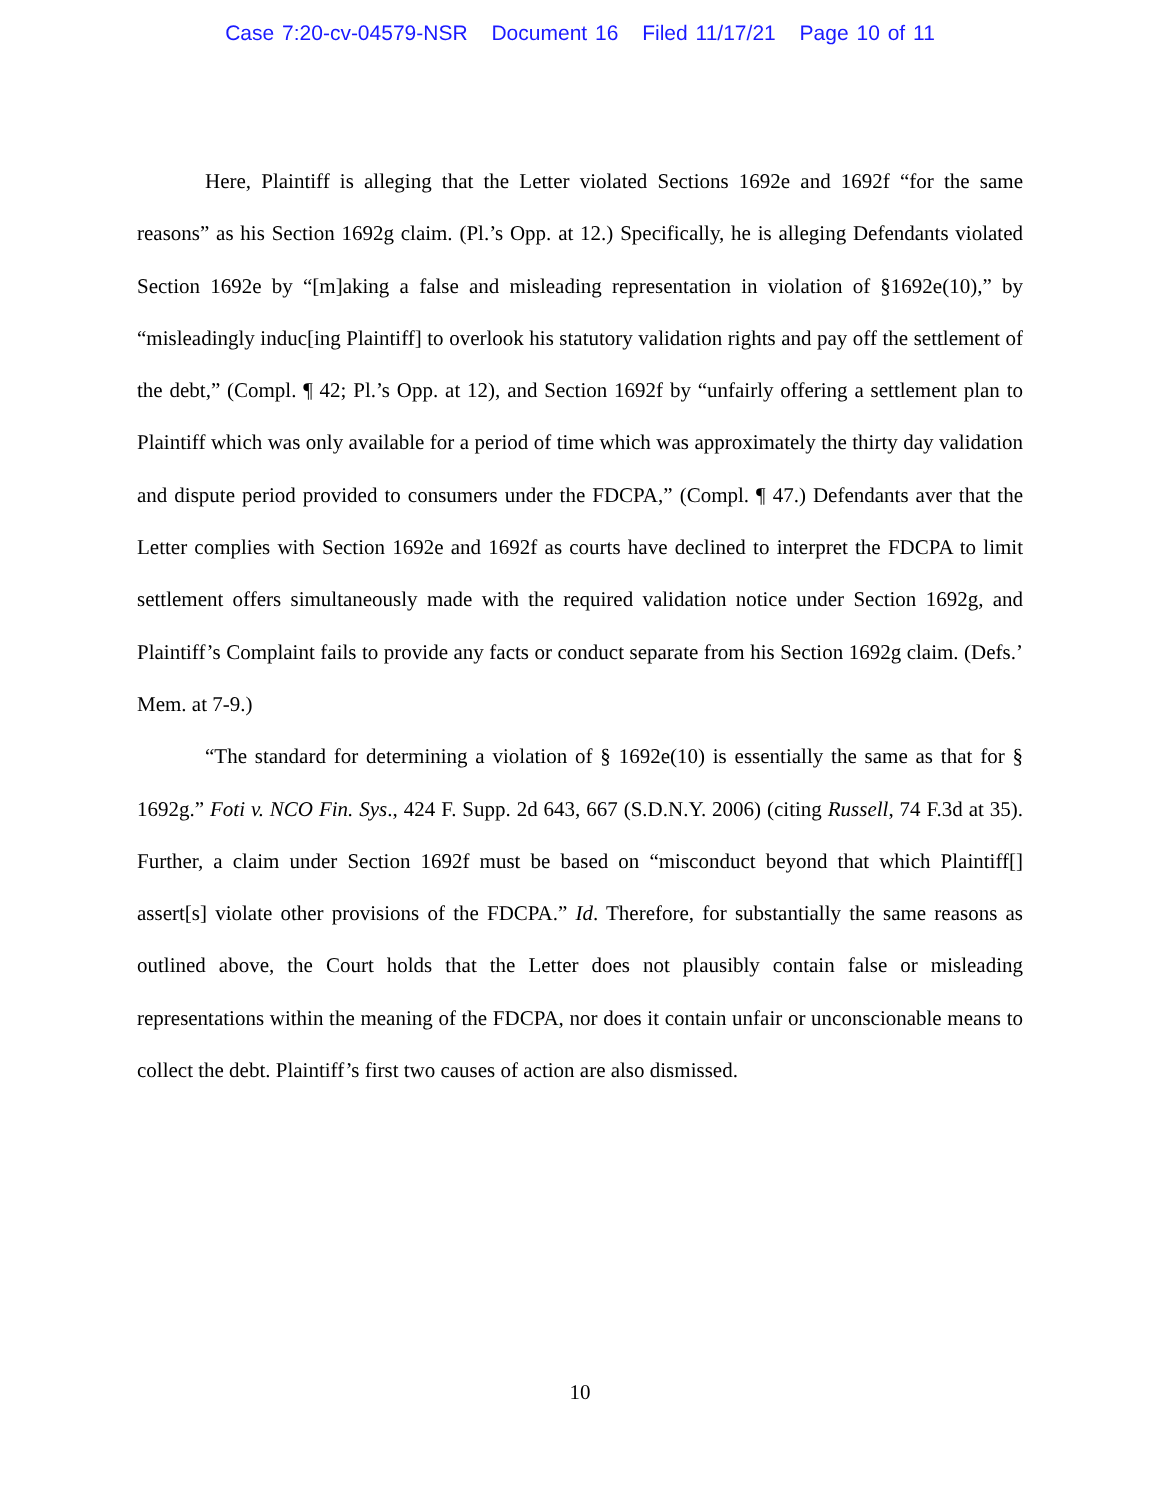Case 7:20-cv-04579-NSR Document 16 Filed 11/17/21 Page 10 of 11
Here, Plaintiff is alleging that the Letter violated Sections 1692e and 1692f “for the same reasons” as his Section 1692g claim. (Pl.’s Opp. at 12.) Specifically, he is alleging Defendants violated Section 1692e by “[m]aking a false and misleading representation in violation of §1692e(10),” by “misleadingly induc[ing Plaintiff] to overlook his statutory validation rights and pay off the settlement of the debt,” (Compl. ¶ 42; Pl.’s Opp. at 12), and Section 1692f by “unfairly offering a settlement plan to Plaintiff which was only available for a period of time which was approximately the thirty day validation and dispute period provided to consumers under the FDCPA,” (Compl. ¶ 47.) Defendants aver that the Letter complies with Section 1692e and 1692f as courts have declined to interpret the FDCPA to limit settlement offers simultaneously made with the required validation notice under Section 1692g, and Plaintiff’s Complaint fails to provide any facts or conduct separate from his Section 1692g claim. (Defs.’ Mem. at 7-9.)
“The standard for determining a violation of § 1692e(10) is essentially the same as that for § 1692g.” Foti v. NCO Fin. Sys., 424 F. Supp. 2d 643, 667 (S.D.N.Y. 2006) (citing Russell, 74 F.3d at 35). Further, a claim under Section 1692f must be based on “misconduct beyond that which Plaintiff[] assert[s] violate other provisions of the FDCPA.” Id. Therefore, for substantially the same reasons as outlined above, the Court holds that the Letter does not plausibly contain false or misleading representations within the meaning of the FDCPA, nor does it contain unfair or unconscionable means to collect the debt. Plaintiff’s first two causes of action are also dismissed.
10